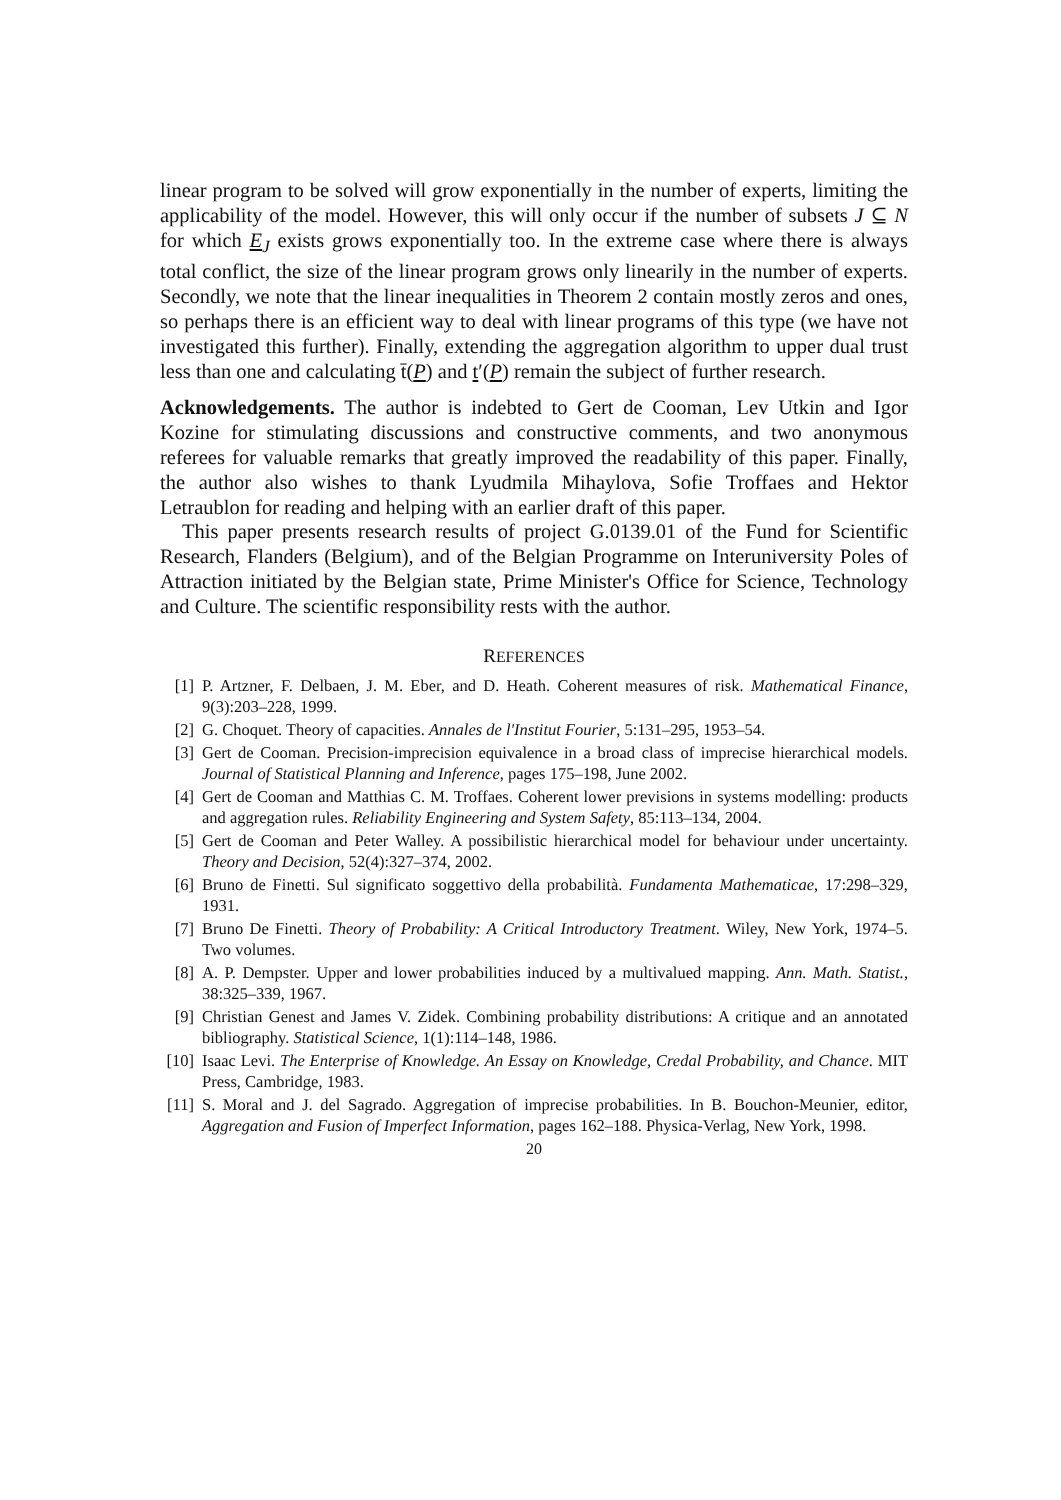linear program to be solved will grow exponentially in the number of experts, limiting the applicability of the model. However, this will only occur if the number of subsets J ⊆ N for which E<sub>J</sub> exists grows exponentially too. In the extreme case where there is always total conflict, the size of the linear program grows only linearily in the number of experts. Secondly, we note that the linear inequalities in Theorem 2 contain mostly zeros and ones, so perhaps there is an efficient way to deal with linear programs of this type (we have not investigated this further). Finally, extending the aggregation algorithm to upper dual trust less than one and calculating t̄(P) and t′(P) remain the subject of further research.
Acknowledgements. The author is indebted to Gert de Cooman, Lev Utkin and Igor Kozine for stimulating discussions and constructive comments, and two anonymous referees for valuable remarks that greatly improved the readability of this paper. Finally, the author also wishes to thank Lyudmila Mihaylova, Sofie Troffaes and Hektor Letraublon for reading and helping with an earlier draft of this paper.
This paper presents research results of project G.0139.01 of the Fund for Scientific Research, Flanders (Belgium), and of the Belgian Programme on Interuniversity Poles of Attraction initiated by the Belgian state, Prime Minister's Office for Science, Technology and Culture. The scientific responsibility rests with the author.
REFERENCES
[1] P. Artzner, F. Delbaen, J. M. Eber, and D. Heath. Coherent measures of risk. Mathematical Finance, 9(3):203–228, 1999.
[2] G. Choquet. Theory of capacities. Annales de l'Institut Fourier, 5:131–295, 1953–54.
[3] Gert de Cooman. Precision-imprecision equivalence in a broad class of imprecise hierarchical models. Journal of Statistical Planning and Inference, pages 175–198, June 2002.
[4] Gert de Cooman and Matthias C. M. Troffaes. Coherent lower previsions in systems modelling: products and aggregation rules. Reliability Engineering and System Safety, 85:113–134, 2004.
[5] Gert de Cooman and Peter Walley. A possibilistic hierarchical model for behaviour under uncertainty. Theory and Decision, 52(4):327–374, 2002.
[6] Bruno de Finetti. Sul significato soggettivo della probabilità. Fundamenta Mathematicae, 17:298–329, 1931.
[7] Bruno De Finetti. Theory of Probability: A Critical Introductory Treatment. Wiley, New York, 1974–5. Two volumes.
[8] A. P. Dempster. Upper and lower probabilities induced by a multivalued mapping. Ann. Math. Statist., 38:325–339, 1967.
[9] Christian Genest and James V. Zidek. Combining probability distributions: A critique and an annotated bibliography. Statistical Science, 1(1):114–148, 1986.
[10] Isaac Levi. The Enterprise of Knowledge. An Essay on Knowledge, Credal Probability, and Chance. MIT Press, Cambridge, 1983.
[11] S. Moral and J. del Sagrado. Aggregation of imprecise probabilities. In B. Bouchon-Meunier, editor, Aggregation and Fusion of Imperfect Information, pages 162–188. Physica-Verlag, New York, 1998.
20